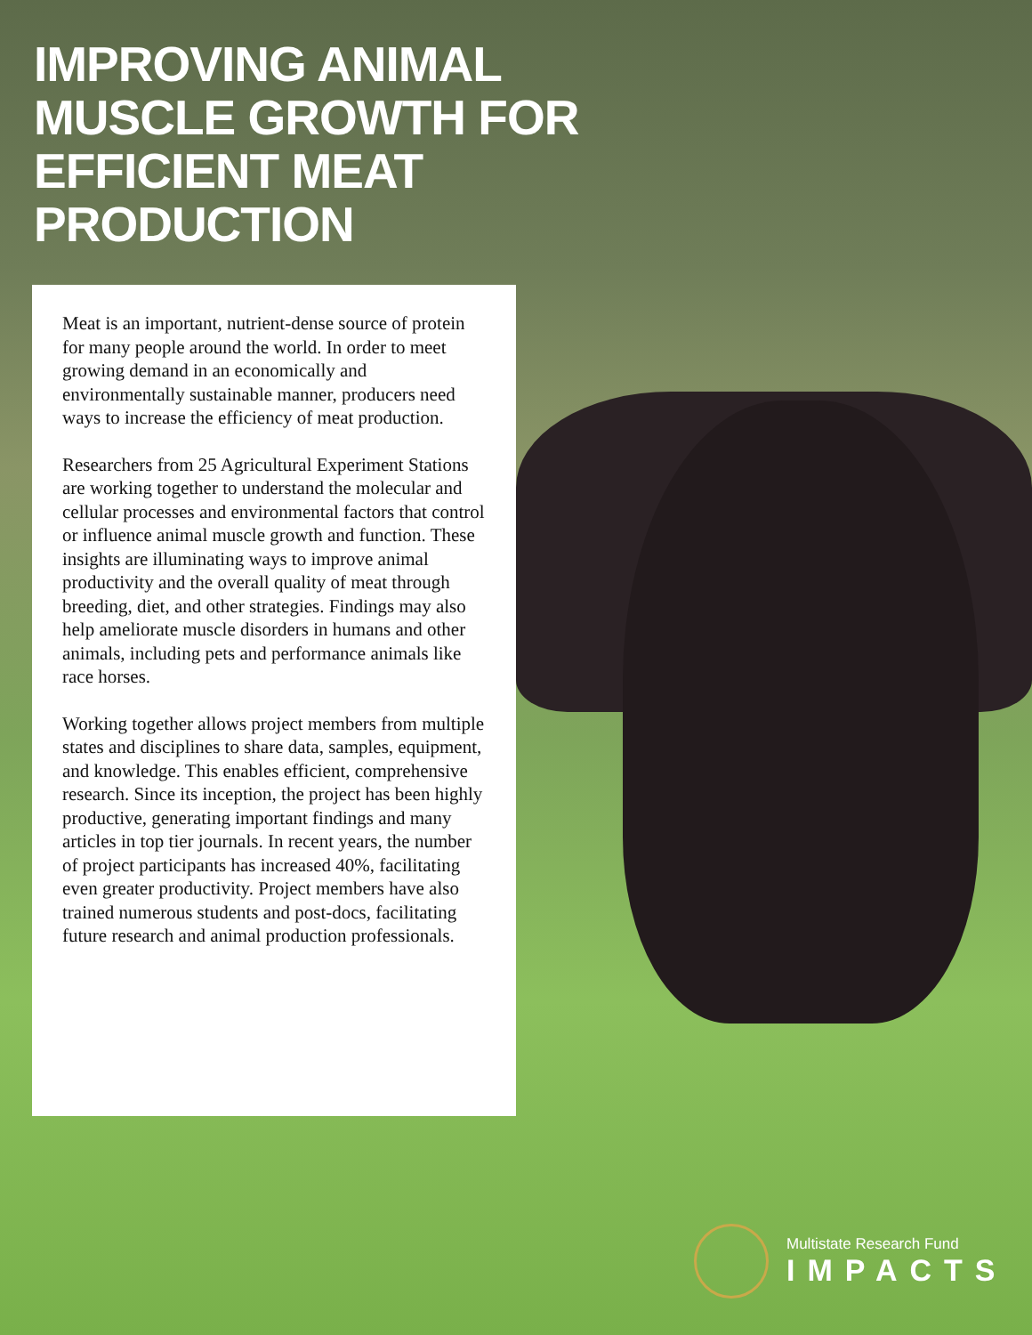IMPROVING ANIMAL MUSCLE GROWTH FOR EFFICIENT MEAT PRODUCTION
Meat is an important, nutrient-dense source of protein for many people around the world. In order to meet growing demand in an economically and environmentally sustainable manner, producers need ways to increase the efficiency of meat production.
Researchers from 25 Agricultural Experiment Stations are working together to understand the molecular and cellular processes and environmental factors that control or influence animal muscle growth and function. These insights are illuminating ways to improve animal productivity and the overall quality of meat through breeding, diet, and other strategies. Findings may also help ameliorate muscle disorders in humans and other animals, including pets and performance animals like race horses.
Working together allows project members from multiple states and disciplines to share data, samples, equipment, and knowledge. This enables efficient, comprehensive research. Since its inception, the project has been highly productive, generating important findings and many articles in top tier journals. In recent years, the number of project participants has increased 40%, facilitating even greater productivity. Project members have also trained numerous students and post-docs, facilitating future research and animal production professionals.
Multistate Research Fund
IMPACTS